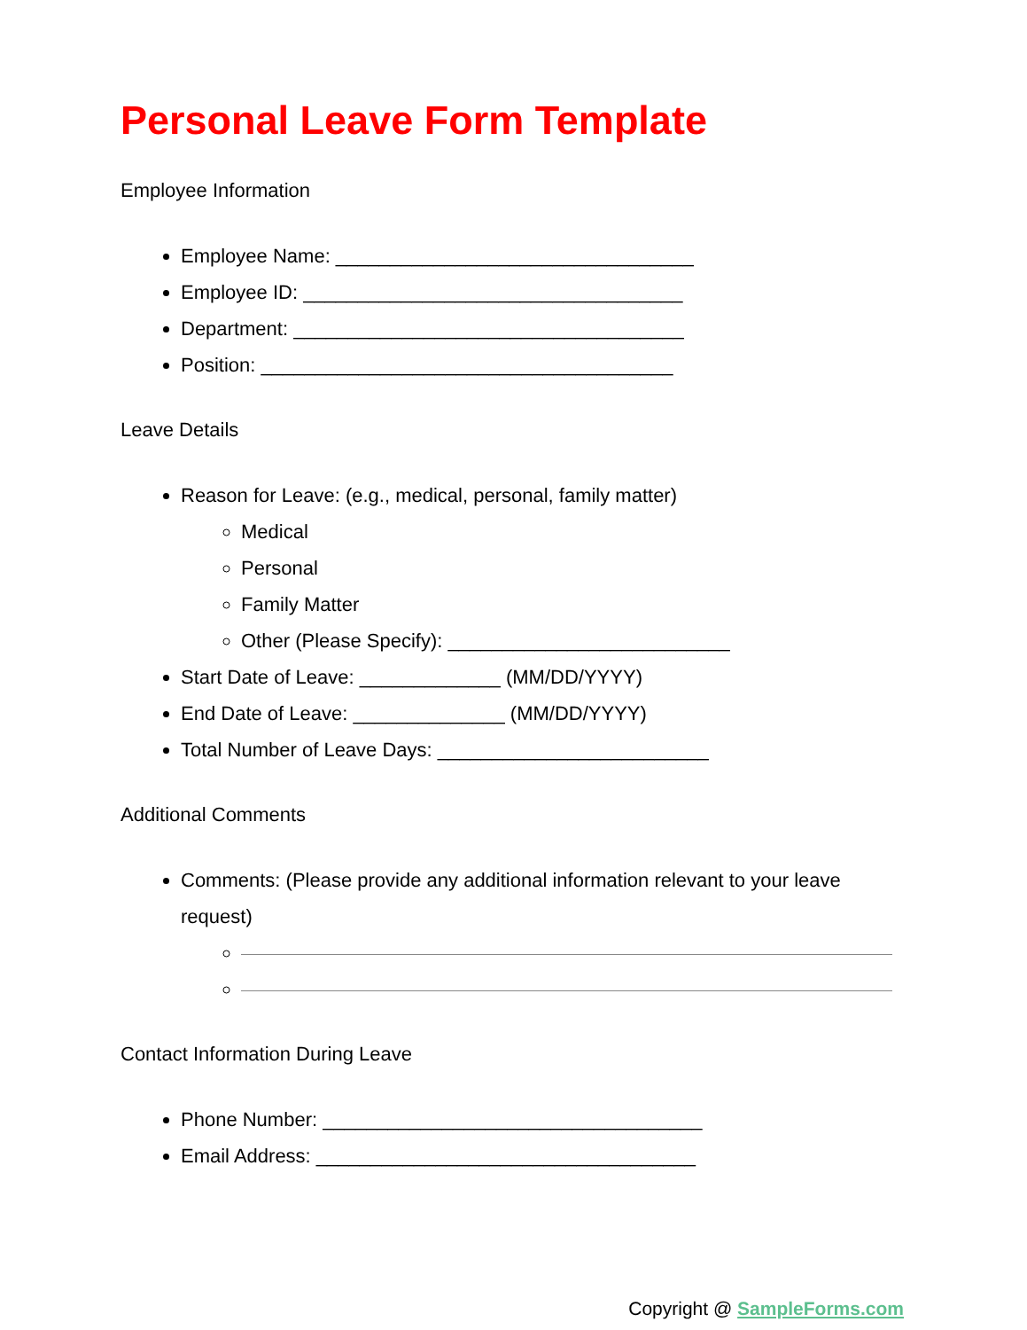Personal Leave Form Template
Employee Information
Employee Name: _________________________________
Employee ID: ___________________________________
Department: ____________________________________
Position: ______________________________________
Leave Details
Reason for Leave: (e.g., medical, personal, family matter)
Medical
Personal
Family Matter
Other (Please Specify): __________________________
Start Date of Leave: _____________ (MM/DD/YYYY)
End Date of Leave: ______________ (MM/DD/YYYY)
Total Number of Leave Days: _________________________
Additional Comments
Comments: (Please provide any additional information relevant to your leave request)
Contact Information During Leave
Phone Number: ___________________________________
Email Address: ___________________________________
Copyright @ SampleForms.com